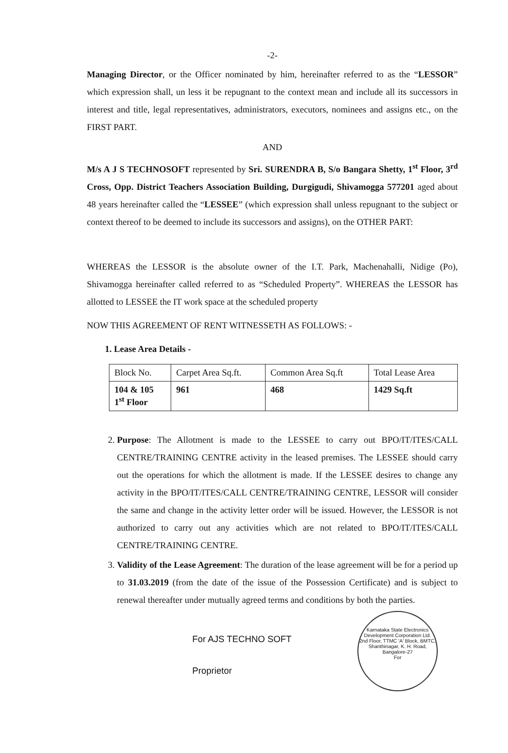-2-
Managing Director, or the Officer nominated by him, hereinafter referred to as the “LESSOR” which expression shall, un less it be repugnant to the context mean and include all its successors in interest and title, legal representatives, administrators, executors, nominees and assigns etc., on the FIRST PART.
AND
M/s A J S TECHNOSOFT represented by Sri. SURENDRA B, S/o Bangara Shetty, 1<sup>st</sup> Floor, 3<sup>rd</sup> Cross, Opp. District Teachers Association Building, Durgigudi, Shivamogga 577201 aged about 48 years hereinafter called the “LESSEE” (which expression shall unless repugnant to the subject or context thereof to be deemed to include its successors and assigns), on the OTHER PART:
WHEREAS the LESSOR is the absolute owner of the I.T. Park, Machenahalli, Nidige (Po), Shivamogga hereinafter called referred to as “Scheduled Property”. WHEREAS the LESSOR has allotted to LESSEE the IT work space at the scheduled property
NOW THIS AGREEMENT OF RENT WITNESSETH AS FOLLOWS: -
1. Lease Area Details -
| Block No. | Carpet Area Sq.ft. | Common Area Sq.ft | Total Lease Area |
| --- | --- | --- | --- |
| 104 & 105 1<sup>st</sup> Floor | 961 | 468 | 1429 Sq.ft |
2. Purpose: The Allotment is made to the LESSEE to carry out BPO/IT/ITES/CALL CENTRE/TRAINING CENTRE activity in the leased premises. The LESSEE should carry out the operations for which the allotment is made. If the LESSEE desires to change any activity in the BPO/IT/ITES/CALL CENTRE/TRAINING CENTRE, LESSOR will consider the same and change in the activity letter order will be issued. However, the LESSOR is not authorized to carry out any activities which are not related to BPO/IT/ITES/CALL CENTRE/TRAINING CENTRE.
3. Validity of the Lease Agreement: The duration of the lease agreement will be for a period up to 31.03.2019 (from the date of the issue of the Possession Certificate) and is subject to renewal thereafter under mutually agreed terms and conditions by both the parties.
Karnataka State Electronics Development Corporation Ltd.
2nd Floor, TTMC 'A' Block, BMTC, Shanthinagar, K. H. Road, Bangalore-27
For
For AJS TECHNO SOFT
Proprietor